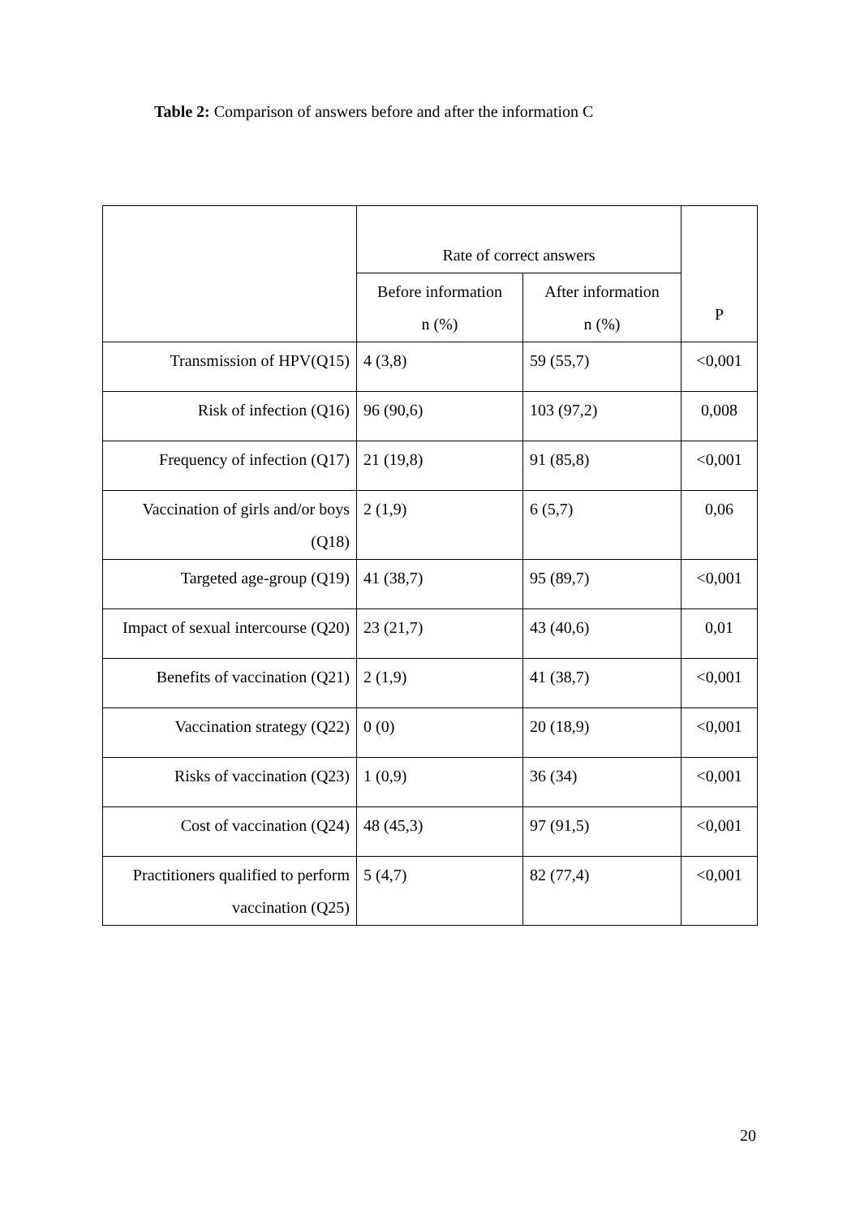Table 2: Comparison of answers before and after the information C
| | Rate of correct answers | | P |
| --- | --- | --- | --- |
| | Before information n (%) | After information n (%) | |
| Transmission of HPV(Q15) | 4 (3,8) | 59 (55,7) | <0,001 |
| Risk of infection (Q16) | 96 (90,6) | 103 (97,2) | 0,008 |
| Frequency of infection (Q17) | 21 (19,8) | 91 (85,8) | <0,001 |
| Vaccination of girls and/or boys (Q18) | 2 (1,9) | 6 (5,7) | 0,06 |
| Targeted age-group (Q19) | 41 (38,7) | 95 (89,7) | <0,001 |
| Impact of sexual intercourse (Q20) | 23 (21,7) | 43 (40,6) | 0,01 |
| Benefits of vaccination (Q21) | 2 (1,9) | 41 (38,7) | <0,001 |
| Vaccination strategy (Q22) | 0 (0) | 20 (18,9) | <0,001 |
| Risks of vaccination (Q23) | 1 (0,9) | 36 (34) | <0,001 |
| Cost of vaccination (Q24) | 48 (45,3) | 97 (91,5) | <0,001 |
| Practitioners qualified to perform vaccination (Q25) | 5 (4,7) | 82 (77,4) | <0,001 |
20